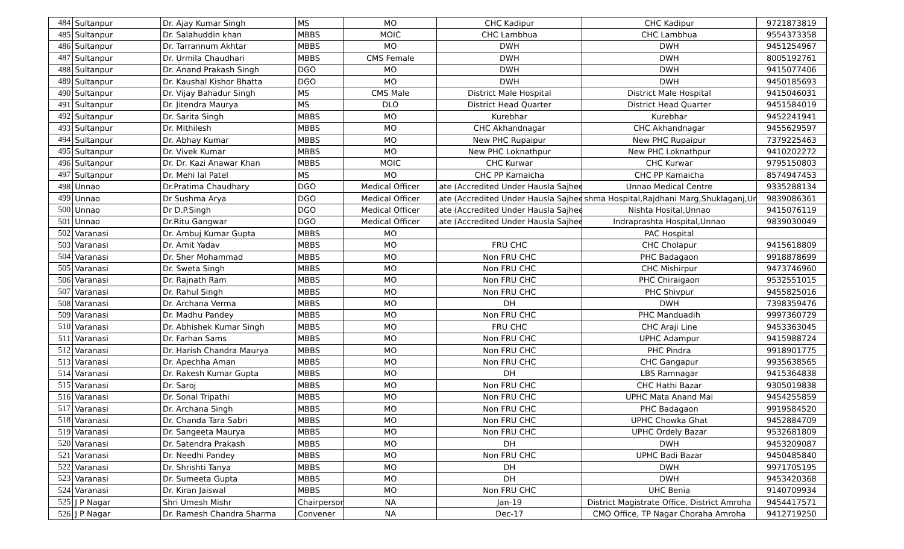| 484 | Sultanpur | Dr. Ajay Kumar Singh | MS | MO | CHC Kadipur | CHC Kadipur | 9721873819 |
| 485 | Sultanpur | Dr. Salahuddin khan | MBBS | MOIC | CHC Lambhua | CHC Lambhua | 9554373358 |
| 486 | Sultanpur | Dr. Tarrannum Akhtar | MBBS | MO | DWH | DWH | 9451254967 |
| 487 | Sultanpur | Dr. Urmila Chaudhari | MBBS | CMS Female | DWH | DWH | 8005192761 |
| 488 | Sultanpur | Dr. Anand Prakash Singh | DGO | MO | DWH | DWH | 9415077406 |
| 489 | Sultanpur | Dr. Kaushal Kishor Bhatta | DGO | MO | DWH | DWH | 9450185693 |
| 490 | Sultanpur | Dr. Vijay Bahadur Singh | MS | CMS Male | District Male Hospital | District Male Hospital | 9415046031 |
| 491 | Sultanpur | Dr. Jitendra Maurya | MS | DLO | District Head Quarter | District Head Quarter | 9451584019 |
| 492 | Sultanpur | Dr. Sarita Singh | MBBS | MO | Kurebhar | Kurebhar | 9452241941 |
| 493 | Sultanpur | Dr. Mithilesh | MBBS | MO | CHC Akhandnagar | CHC Akhandnagar | 9455629597 |
| 494 | Sultanpur | Dr. Abhay Kumar | MBBS | MO | New PHC Rupaipur | New PHC Rupaipur | 7379225463 |
| 495 | Sultanpur | Dr. Vivek Kumar | MBBS | MO | New PHC Loknathpur | New PHC Loknathpur | 9410202272 |
| 496 | Sultanpur | Dr. Dr. Kazi Anawar Khan | MBBS | MOIC | CHC Kurwar | CHC Kurwar | 9795150803 |
| 497 | Sultanpur | Dr. Mehi lal Patel | MS | MO | CHC PP Kamaicha | CHC PP Kamaicha | 8574947453 |
| 498 | Unnao | Dr.Pratima Chaudhary | DGO | Medical Officer | ate (Accredited Under Hausla Sajhee | Unnao Medical Centre | 9335288134 |
| 499 | Unnao | Dr Sushma Arya | DGO | Medical Officer | ate (Accredited Under Hausla Sajhee | shma Hospital,Rajdhani Marg,Shuklaganj,Unn | 9839086361 |
| 500 | Unnao | Dr D.P.Singh | DGO | Medical Officer | ate (Accredited Under Hausla Sajhee | Nishta Hosital,Unnao | 9415076119 |
| 501 | Unnao | Dr.Ritu Gangwar | DGO | Medical Officer | ate (Accredited Under Hausla Sajhee | Indraprashta Hospital,Unnao | 9839030049 |
| 502 | Varanasi | Dr. Ambuj Kumar Gupta | MBBS | MO | | PAC Hospital | |
| 503 | Varanasi | Dr. Amit Yadav | MBBS | MO | FRU CHC | CHC Cholapur | 9415618809 |
| 504 | Varanasi | Dr. Sher Mohammad | MBBS | MO | Non FRU CHC | PHC Badagaon | 9918878699 |
| 505 | Varanasi | Dr. Sweta Singh | MBBS | MO | Non FRU CHC | CHC Mishirpur | 9473746960 |
| 506 | Varanasi | Dr. Rajnath Ram | MBBS | MO | Non FRU CHC | PHC Chiraigaon | 9532551015 |
| 507 | Varanasi | Dr. Rahul Singh | MBBS | MO | Non FRU CHC | PHC Shivpur | 9455825016 |
| 508 | Varanasi | Dr. Archana Verma | MBBS | MO | DH | DWH | 7398359476 |
| 509 | Varanasi | Dr. Madhu Pandey | MBBS | MO | Non FRU CHC | PHC Manduadih | 9997360729 |
| 510 | Varanasi | Dr. Abhishek Kumar Singh | MBBS | MO | FRU CHC | CHC Araji Line | 9453363045 |
| 511 | Varanasi | Dr. Farhan Sams | MBBS | MO | Non FRU CHC | UPHC Adampur | 9415988724 |
| 512 | Varanasi | Dr. Harish Chandra Maurya | MBBS | MO | Non FRU CHC | PHC Pindra | 9918901775 |
| 513 | Varanasi | Dr. Apechha Aman | MBBS | MO | Non FRU CHC | CHC Gangapur | 9935638565 |
| 514 | Varanasi | Dr. Rakesh Kumar Gupta | MBBS | MO | DH | LBS Ramnagar | 9415364838 |
| 515 | Varanasi | Dr. Saroj | MBBS | MO | Non FRU CHC | CHC Hathi Bazar | 9305019838 |
| 516 | Varanasi | Dr. Sonal Tripathi | MBBS | MO | Non FRU CHC | UPHC Mata Anand Mai | 9454255859 |
| 517 | Varanasi | Dr. Archana Singh | MBBS | MO | Non FRU CHC | PHC Badagaon | 9919584520 |
| 518 | Varanasi | Dr. Chanda Tara Sabri | MBBS | MO | Non FRU CHC | UPHC Chowka Ghat | 9452884709 |
| 519 | Varanasi | Dr. Sangeeta Maurya | MBBS | MO | Non FRU CHC | UPHC Ordely Bazar | 9532681809 |
| 520 | Varanasi | Dr. Satendra Prakash | MBBS | MO | DH | DWH | 9453209087 |
| 521 | Varanasi | Dr. Needhi Pandey | MBBS | MO | Non FRU CHC | UPHC Badi Bazar | 9450485840 |
| 522 | Varanasi | Dr. Shrishti Tanya | MBBS | MO | DH | DWH | 9971705195 |
| 523 | Varanasi | Dr. Sumeeta Gupta | MBBS | MO | DH | DWH | 9453420368 |
| 524 | Varanasi | Dr. Kiran Jaiswal | MBBS | MO | Non FRU CHC | UHC Benia | 9140709934 |
| 525 | J P Nagar | Shri Umesh Mishr | Chairperson | NA | Jan-19 | District Magistrate Office, District Amroha | 9454417571 |
| 526 | J P Nagar | Dr. Ramesh Chandra Sharma | Convener | NA | Dec-17 | CMO Office, TP Nagar Choraha Amroha | 9412719250 |